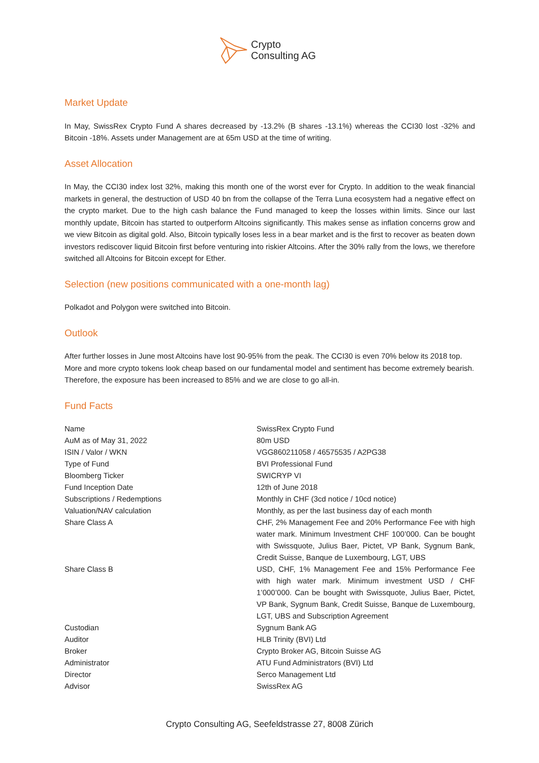Crypto
Consulting AG
Market Update
In May, SwissRex Crypto Fund A shares decreased by -13.2% (B shares -13.1%) whereas the CCI30 lost -32% and Bitcoin -18%. Assets under Management are at 65m USD at the time of writing.
Asset Allocation
In May, the CCI30 index lost 32%, making this month one of the worst ever for Crypto. In addition to the weak financial markets in general, the destruction of USD 40 bn from the collapse of the Terra Luna ecosystem had a negative effect on the crypto market. Due to the high cash balance the Fund managed to keep the losses within limits. Since our last monthly update, Bitcoin has started to outperform Altcoins significantly. This makes sense as inflation concerns grow and we view Bitcoin as digital gold. Also, Bitcoin typically loses less in a bear market and is the first to recover as beaten down investors rediscover liquid Bitcoin first before venturing into riskier Altcoins. After the 30% rally from the lows, we therefore switched all Altcoins for Bitcoin except for Ether.
Selection (new positions communicated with a one-month lag)
Polkadot and Polygon were switched into Bitcoin.
Outlook
After further losses in June most Altcoins have lost 90-95% from the peak. The CCI30 is even 70% below its 2018 top. More and more crypto tokens look cheap based on our fundamental model and sentiment has become extremely bearish. Therefore, the exposure has been increased to 85% and we are close to go all-in.
Fund Facts
| Name | SwissRex Crypto Fund |
| AuM as of May 31, 2022 | 80m USD |
| ISIN / Valor / WKN | VGG860211058 / 46575535 / A2PG38 |
| Type of Fund | BVI Professional Fund |
| Bloomberg Ticker | SWICRYP VI |
| Fund Inception Date | 12th of June 2018 |
| Subscriptions / Redemptions | Monthly in CHF (3cd notice / 10cd notice) |
| Valuation/NAV calculation | Monthly, as per the last business day of each month |
| Share Class A | CHF, 2% Management Fee and 20% Performance Fee with high water mark. Minimum Investment CHF 100’000. Can be bought with Swissquote, Julius Baer, Pictet, VP Bank, Sygnum Bank, Credit Suisse, Banque de Luxembourg, LGT, UBS |
| Share Class B | USD, CHF, 1% Management Fee and 15% Performance Fee with high water mark. Minimum investment USD / CHF 1’000’000. Can be bought with Swissquote, Julius Baer, Pictet, VP Bank, Sygnum Bank, Credit Suisse, Banque de Luxembourg, LGT, UBS and Subscription Agreement |
| Custodian | Sygnum Bank AG |
| Auditor | HLB Trinity (BVI) Ltd |
| Broker | Crypto Broker AG, Bitcoin Suisse AG |
| Administrator | ATU Fund Administrators (BVI) Ltd |
| Director | Serco Management Ltd |
| Advisor | SwissRex AG |
Crypto Consulting AG, Seefeldstrasse 27, 8008 Zürich